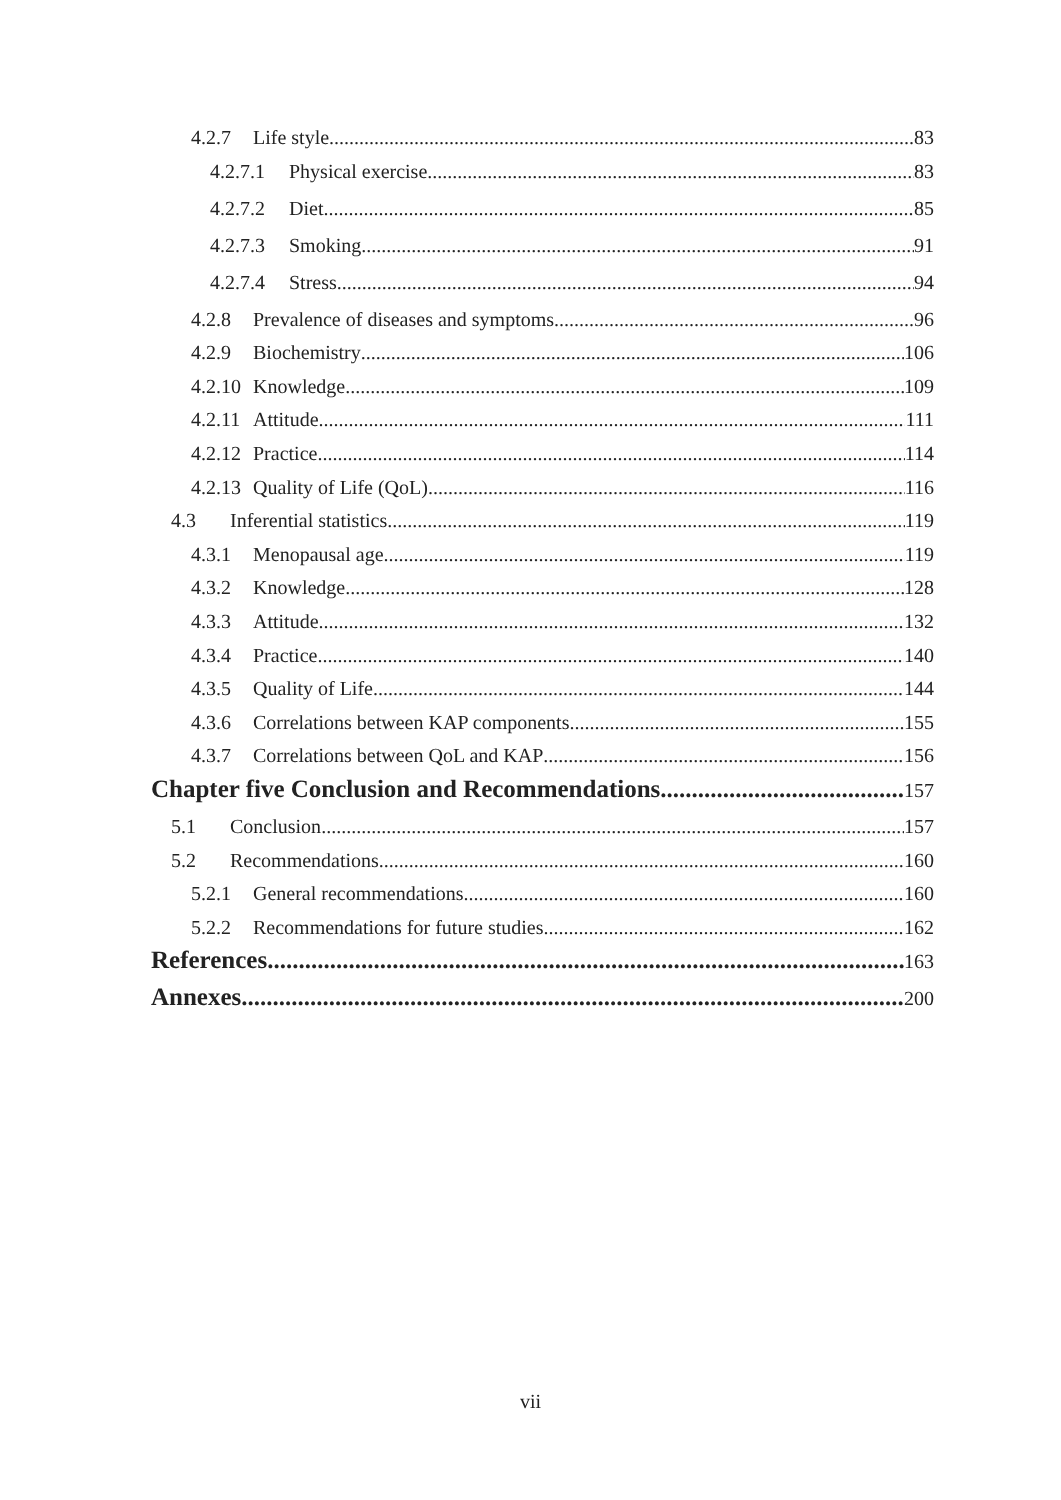4.2.7 Life style 83
4.2.7.1 Physical exercise 83
4.2.7.2 Diet 85
4.2.7.3 Smoking 91
4.2.7.4 Stress 94
4.2.8 Prevalence of diseases and symptoms 96
4.2.9 Biochemistry 106
4.2.10 Knowledge 109
4.2.11 Attitude 111
4.2.12 Practice 114
4.2.13 Quality of Life (QoL) 116
4.3 Inferential statistics 119
4.3.1 Menopausal age 119
4.3.2 Knowledge 128
4.3.3 Attitude 132
4.3.4 Practice 140
4.3.5 Quality of Life 144
4.3.6 Correlations between KAP components 155
4.3.7 Correlations between QoL and KAP 156
Chapter five Conclusion and Recommendations 157
5.1 Conclusion 157
5.2 Recommendations 160
5.2.1 General recommendations 160
5.2.2 Recommendations for future studies 162
References 163
Annexes 200
vii